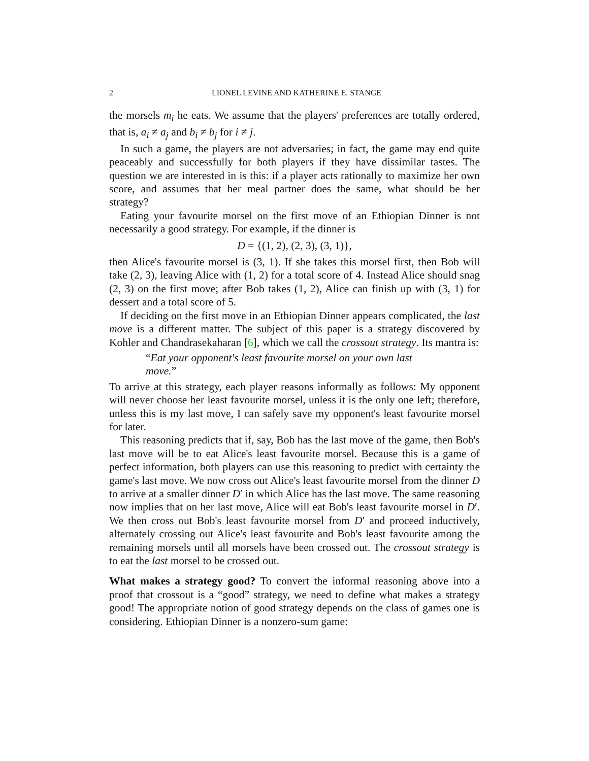2 LIONEL LEVINE AND KATHERINE E. STANGE
the morsels m<sub>i</sub> he eats. We assume that the players' preferences are totally ordered, that is, a<sub>i</sub> ≠ a<sub>j</sub> and b<sub>i</sub> ≠ b<sub>j</sub> for i ≠ j.
In such a game, the players are not adversaries; in fact, the game may end quite peaceably and successfully for both players if they have dissimilar tastes. The question we are interested in is this: if a player acts rationally to maximize her own score, and assumes that her meal partner does the same, what should be her strategy?
Eating your favourite morsel on the first move of an Ethiopian Dinner is not necessarily a good strategy. For example, if the dinner is
D = {(1, 2), (2, 3), (3, 1)},
then Alice's favourite morsel is (3, 1). If she takes this morsel first, then Bob will take (2, 3), leaving Alice with (1, 2) for a total score of 4. Instead Alice should snag (2, 3) on the first move; after Bob takes (1, 2), Alice can finish up with (3, 1) for dessert and a total score of 5.
If deciding on the first move in an Ethiopian Dinner appears complicated, the last move is a different matter. The subject of this paper is a strategy discovered by Kohler and Chandrasekaharan [6], which we call the crossout strategy. Its mantra is:
“Eat your opponent's least favourite morsel on your own last move.”
To arrive at this strategy, each player reasons informally as follows: My opponent will never choose her least favourite morsel, unless it is the only one left; therefore, unless this is my last move, I can safely save my opponent's least favourite morsel for later.
This reasoning predicts that if, say, Bob has the last move of the game, then Bob's last move will be to eat Alice's least favourite morsel. Because this is a game of perfect information, both players can use this reasoning to predict with certainty the game's last move. We now cross out Alice's least favourite morsel from the dinner D to arrive at a smaller dinner D′ in which Alice has the last move. The same reasoning now implies that on her last move, Alice will eat Bob's least favourite morsel in D′. We then cross out Bob's least favourite morsel from D′ and proceed inductively, alternately crossing out Alice's least favourite and Bob's least favourite among the remaining morsels until all morsels have been crossed out. The crossout strategy is to eat the last morsel to be crossed out.
What makes a strategy good? To convert the informal reasoning above into a proof that crossout is a “good” strategy, we need to define what makes a strategy good! The appropriate notion of good strategy depends on the class of games one is considering. Ethiopian Dinner is a nonzero-sum game: